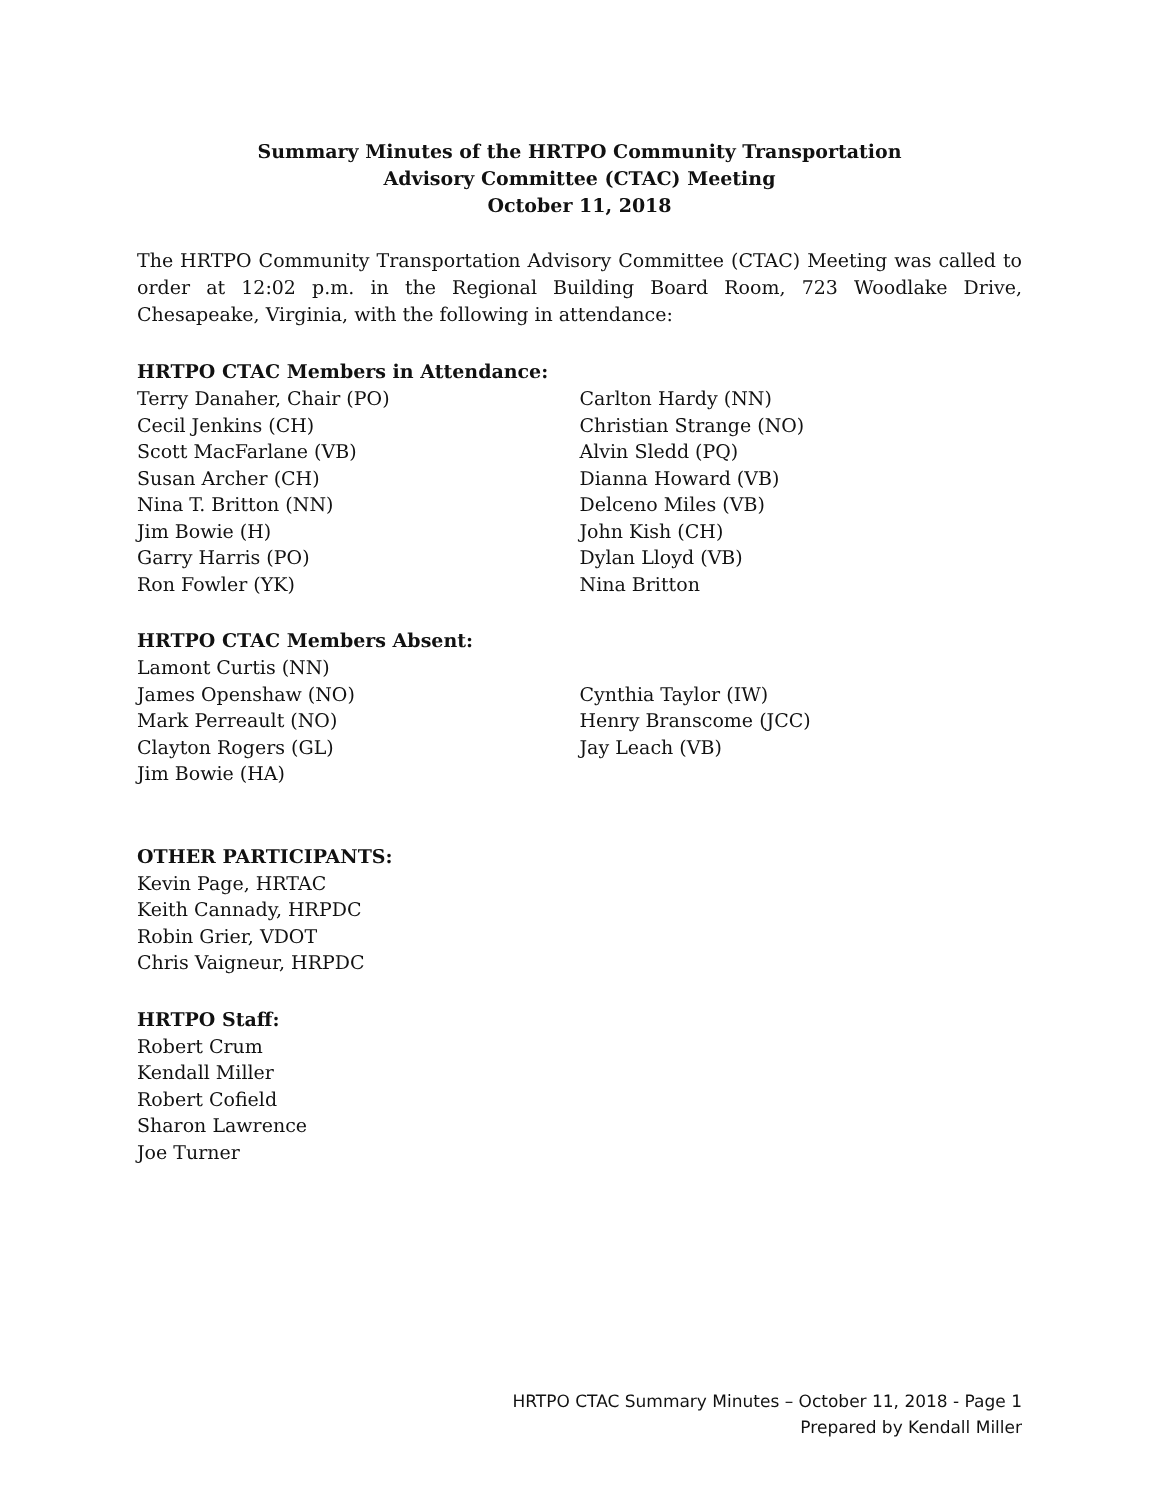Summary Minutes of the HRTPO Community Transportation
Advisory Committee (CTAC) Meeting
October 11, 2018
The HRTPO Community Transportation Advisory Committee (CTAC) Meeting was called to order at 12:02 p.m. in the Regional Building Board Room, 723 Woodlake Drive, Chesapeake, Virginia, with the following in attendance:
HRTPO CTAC Members in Attendance:
Terry Danaher, Chair (PO)
Cecil Jenkins (CH)
Scott MacFarlane (VB)
Susan Archer (CH)
Nina T. Britton (NN)
Jim Bowie (H)
Garry Harris (PO)
Ron Fowler (YK)
Carlton Hardy (NN)
Christian Strange (NO)
Alvin Sledd (PQ)
Dianna Howard (VB)
Delceno Miles (VB)
John Kish (CH)
Dylan Lloyd (VB)
Nina Britton
HRTPO CTAC Members Absent:
Lamont Curtis (NN)
James Openshaw (NO)
Mark Perreault (NO)
Clayton Rogers (GL)
Jim Bowie (HA)
Cynthia Taylor (IW)
Henry Branscome (JCC)
Jay Leach (VB)
OTHER PARTICIPANTS:
Kevin Page, HRTAC
Keith Cannady, HRPDC
Robin Grier, VDOT
Chris Vaigneur, HRPDC
HRTPO Staff:
Robert Crum
Kendall Miller
Robert Cofield
Sharon Lawrence
Joe Turner
HRTPO CTAC Summary Minutes – October 11, 2018 - Page 1
Prepared by Kendall Miller